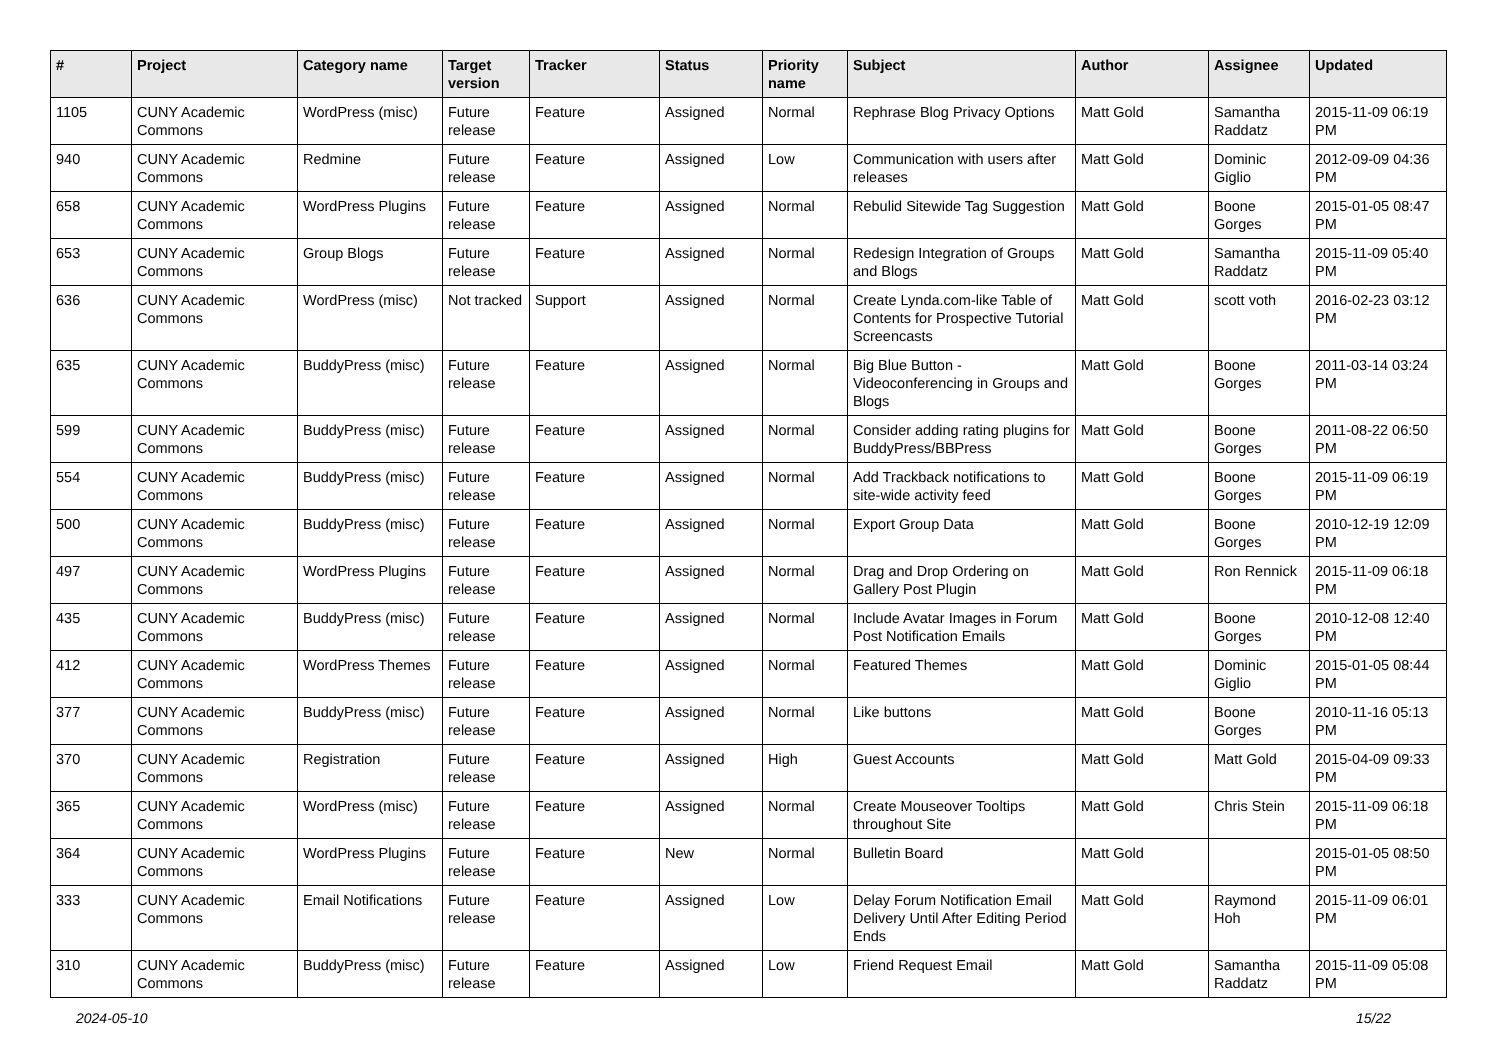| # | Project | Category name | Target version | Tracker | Status | Priority name | Subject | Author | Assignee | Updated |
| --- | --- | --- | --- | --- | --- | --- | --- | --- | --- | --- |
| 1105 | CUNY Academic Commons | WordPress (misc) | Future release | Feature | Assigned | Normal | Rephrase Blog Privacy Options | Matt Gold | Samantha Raddatz | 2015-11-09 06:19 PM |
| 940 | CUNY Academic Commons | Redmine | Future release | Feature | Assigned | Low | Communication with users after releases | Matt Gold | Dominic Giglio | 2012-09-09 04:36 PM |
| 658 | CUNY Academic Commons | WordPress Plugins | Future release | Feature | Assigned | Normal | Rebulid Sitewide Tag Suggestion | Matt Gold | Boone Gorges | 2015-01-05 08:47 PM |
| 653 | CUNY Academic Commons | Group Blogs | Future release | Feature | Assigned | Normal | Redesign Integration of Groups and Blogs | Matt Gold | Samantha Raddatz | 2015-11-09 05:40 PM |
| 636 | CUNY Academic Commons | WordPress (misc) | Not tracked | Support | Assigned | Normal | Create Lynda.com-like Table of Contents for Prospective Tutorial Screencasts | Matt Gold | scott voth | 2016-02-23 03:12 PM |
| 635 | CUNY Academic Commons | BuddyPress (misc) | Future release | Feature | Assigned | Normal | Big Blue Button - Videoconferencing in Groups and Blogs | Matt Gold | Boone Gorges | 2011-03-14 03:24 PM |
| 599 | CUNY Academic Commons | BuddyPress (misc) | Future release | Feature | Assigned | Normal | Consider adding rating plugins for BuddyPress/BBPress | Matt Gold | Boone Gorges | 2011-08-22 06:50 PM |
| 554 | CUNY Academic Commons | BuddyPress (misc) | Future release | Feature | Assigned | Normal | Add Trackback notifications to site-wide activity feed | Matt Gold | Boone Gorges | 2015-11-09 06:19 PM |
| 500 | CUNY Academic Commons | BuddyPress (misc) | Future release | Feature | Assigned | Normal | Export Group Data | Matt Gold | Boone Gorges | 2010-12-19 12:09 PM |
| 497 | CUNY Academic Commons | WordPress Plugins | Future release | Feature | Assigned | Normal | Drag and Drop Ordering on Gallery Post Plugin | Matt Gold | Ron Rennick | 2015-11-09 06:18 PM |
| 435 | CUNY Academic Commons | BuddyPress (misc) | Future release | Feature | Assigned | Normal | Include Avatar Images in Forum Post Notification Emails | Matt Gold | Boone Gorges | 2010-12-08 12:40 PM |
| 412 | CUNY Academic Commons | WordPress Themes | Future release | Feature | Assigned | Normal | Featured Themes | Matt Gold | Dominic Giglio | 2015-01-05 08:44 PM |
| 377 | CUNY Academic Commons | BuddyPress (misc) | Future release | Feature | Assigned | Normal | Like buttons | Matt Gold | Boone Gorges | 2010-11-16 05:13 PM |
| 370 | CUNY Academic Commons | Registration | Future release | Feature | Assigned | High | Guest Accounts | Matt Gold | Matt Gold | 2015-04-09 09:33 PM |
| 365 | CUNY Academic Commons | WordPress (misc) | Future release | Feature | Assigned | Normal | Create Mouseover Tooltips throughout Site | Matt Gold | Chris Stein | 2015-11-09 06:18 PM |
| 364 | CUNY Academic Commons | WordPress Plugins | Future release | Feature | New | Normal | Bulletin Board | Matt Gold | | 2015-01-05 08:50 PM |
| 333 | CUNY Academic Commons | Email Notifications | Future release | Feature | Assigned | Low | Delay Forum Notification Email Delivery Until After Editing Period Ends | Matt Gold | Raymond Hoh | 2015-11-09 06:01 PM |
| 310 | CUNY Academic Commons | BuddyPress (misc) | Future release | Feature | Assigned | Low | Friend Request Email | Matt Gold | Samantha Raddatz | 2015-11-09 05:08 PM |
2024-05-10 15/22